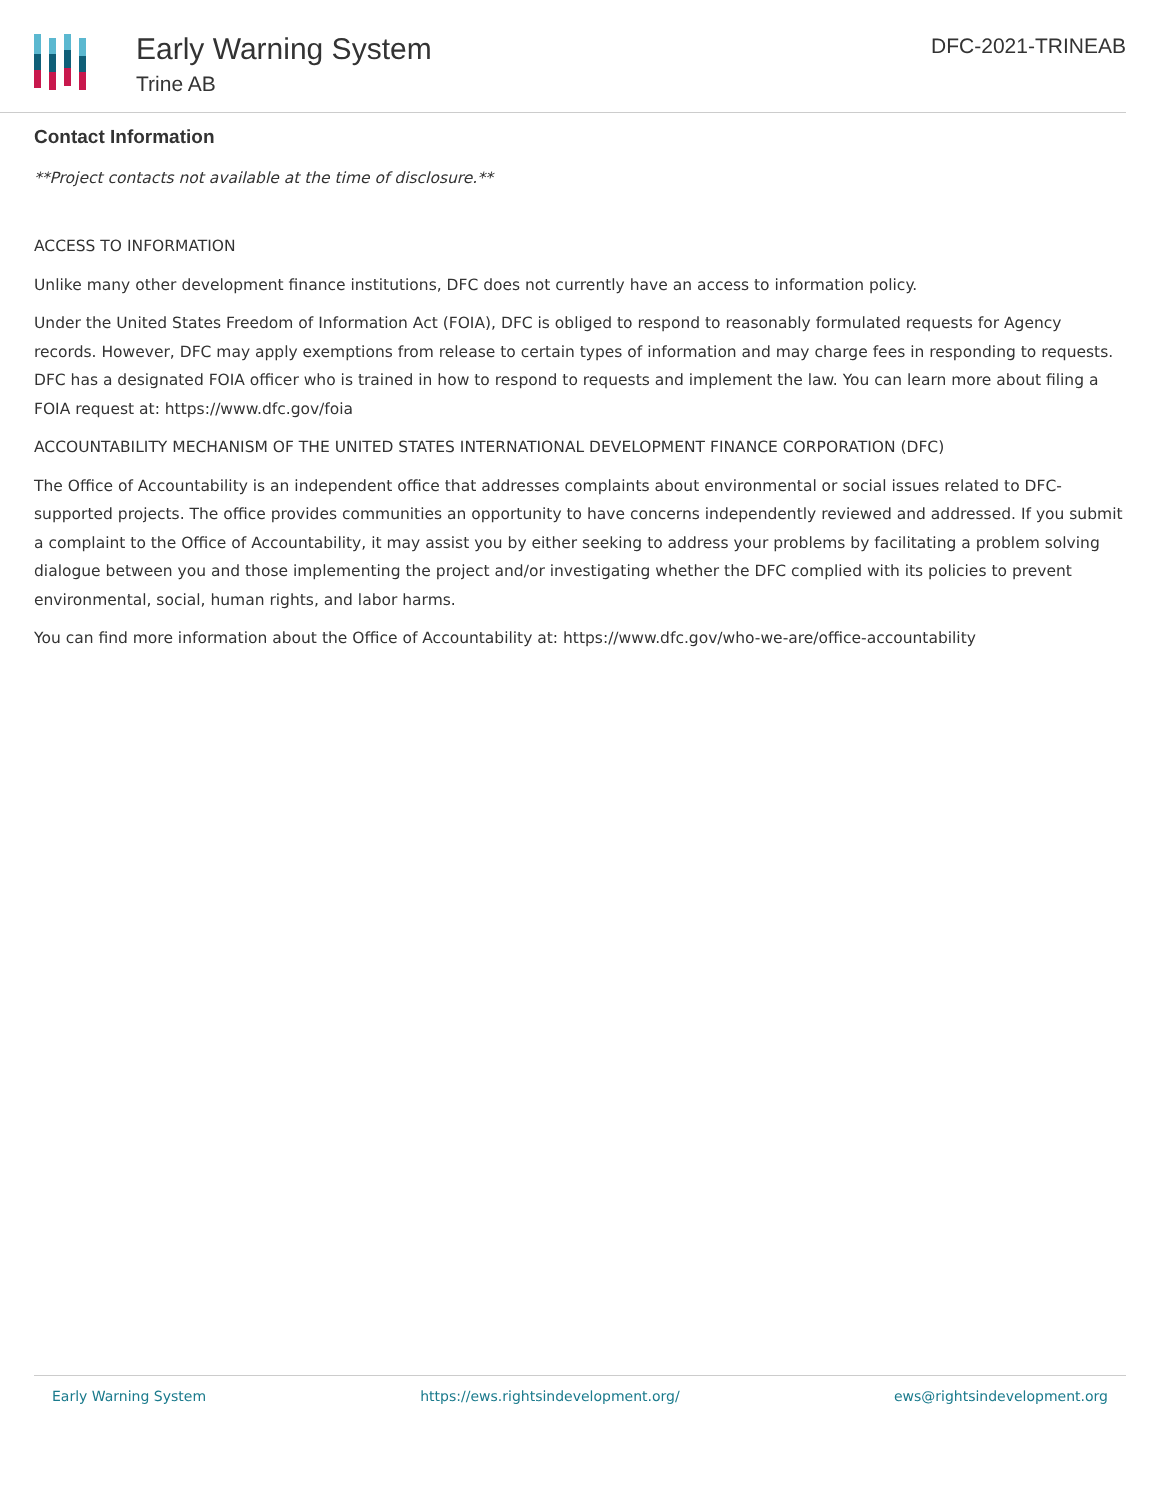Early Warning System
Trine AB
DFC-2021-TRINEAB
Contact Information
**Project contacts not available at the time of disclosure.**
ACCESS TO INFORMATION
Unlike many other development finance institutions, DFC does not currently have an access to information policy.
Under the United States Freedom of Information Act (FOIA), DFC is obliged to respond to reasonably formulated requests for Agency records. However, DFC may apply exemptions from release to certain types of information and may charge fees in responding to requests. DFC has a designated FOIA officer who is trained in how to respond to requests and implement the law. You can learn more about filing a FOIA request at: https://www.dfc.gov/foia
ACCOUNTABILITY MECHANISM OF THE UNITED STATES INTERNATIONAL DEVELOPMENT FINANCE CORPORATION (DFC)
The Office of Accountability is an independent office that addresses complaints about environmental or social issues related to DFC-supported projects. The office provides communities an opportunity to have concerns independently reviewed and addressed. If you submit a complaint to the Office of Accountability, it may assist you by either seeking to address your problems by facilitating a problem solving dialogue between you and those implementing the project and/or investigating whether the DFC complied with its policies to prevent environmental, social, human rights, and labor harms.
You can find more information about the Office of Accountability at: https://www.dfc.gov/who-we-are/office-accountability
Early Warning System https://ews.rightsindevelopment.org/ ews@rightsindevelopment.org